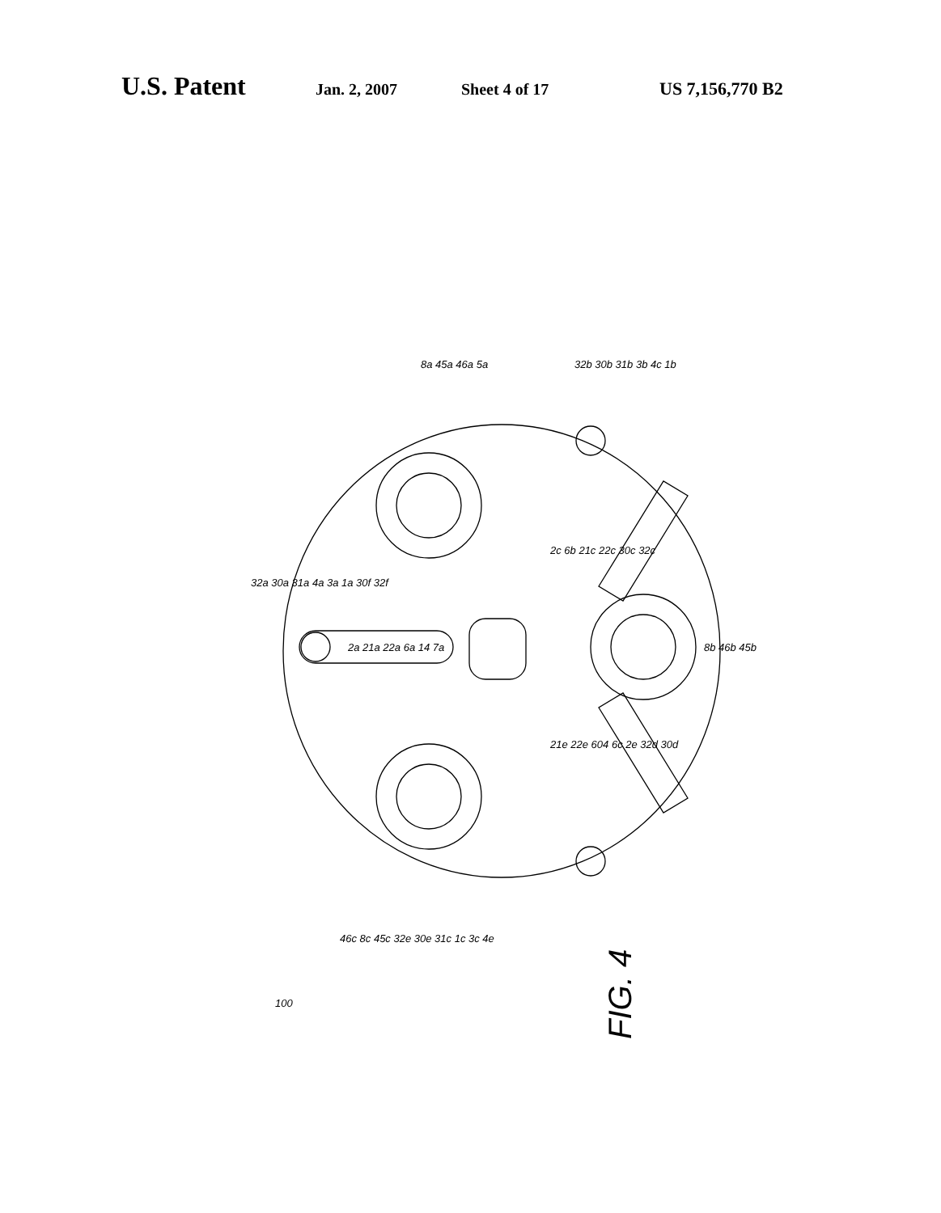U.S. Patent Jan. 2, 2007 Sheet 4 of 17 US 7,156,770 B2
FIG. 4
100
8a 45a 46a 5a
32b 30b 31b 3b 4c 1b
8b 46b 45b
32a 30a 31a 4a 3a 1a 30f 32f
2a 21a 22a 6a 14 7a
2c 6b 21c 22c 30c 32c
21e 22e 604 6c 2e 32d 30d
46c 8c 45c 32e 30e 31c 1c 3c 4e